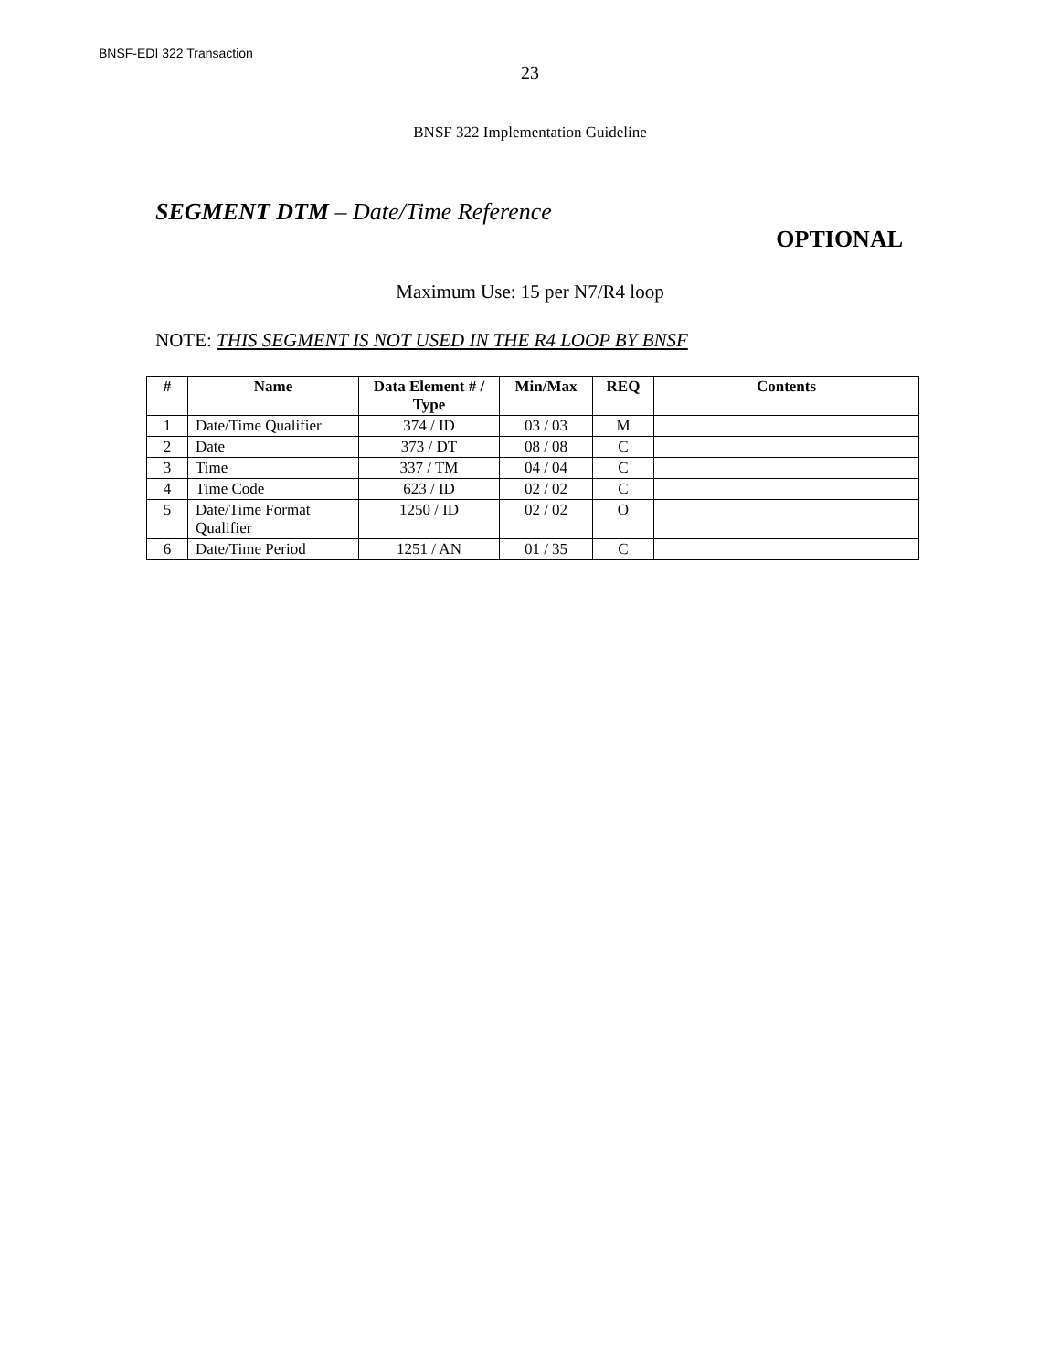BNSF-EDI 322 Transaction
23
BNSF 322 Implementation Guideline
SEGMENT DTM – Date/Time Reference
OPTIONAL
Maximum Use: 15 per N7/R4 loop
NOTE: THIS SEGMENT IS NOT USED IN THE R4 LOOP BY BNSF
| # | Name | Data Element # / Type | Min/Max | REQ | Contents |
| --- | --- | --- | --- | --- | --- |
| 1 | Date/Time Qualifier | 374 / ID | 03 / 03 | M | |
| 2 | Date | 373 / DT | 08 / 08 | C | |
| 3 | Time | 337 / TM | 04 / 04 | C | |
| 4 | Time Code | 623 / ID | 02 / 02 | C | |
| 5 | Date/Time Format Qualifier | 1250 / ID | 02 / 02 | O | |
| 6 | Date/Time Period | 1251 / AN | 01 / 35 | C | |